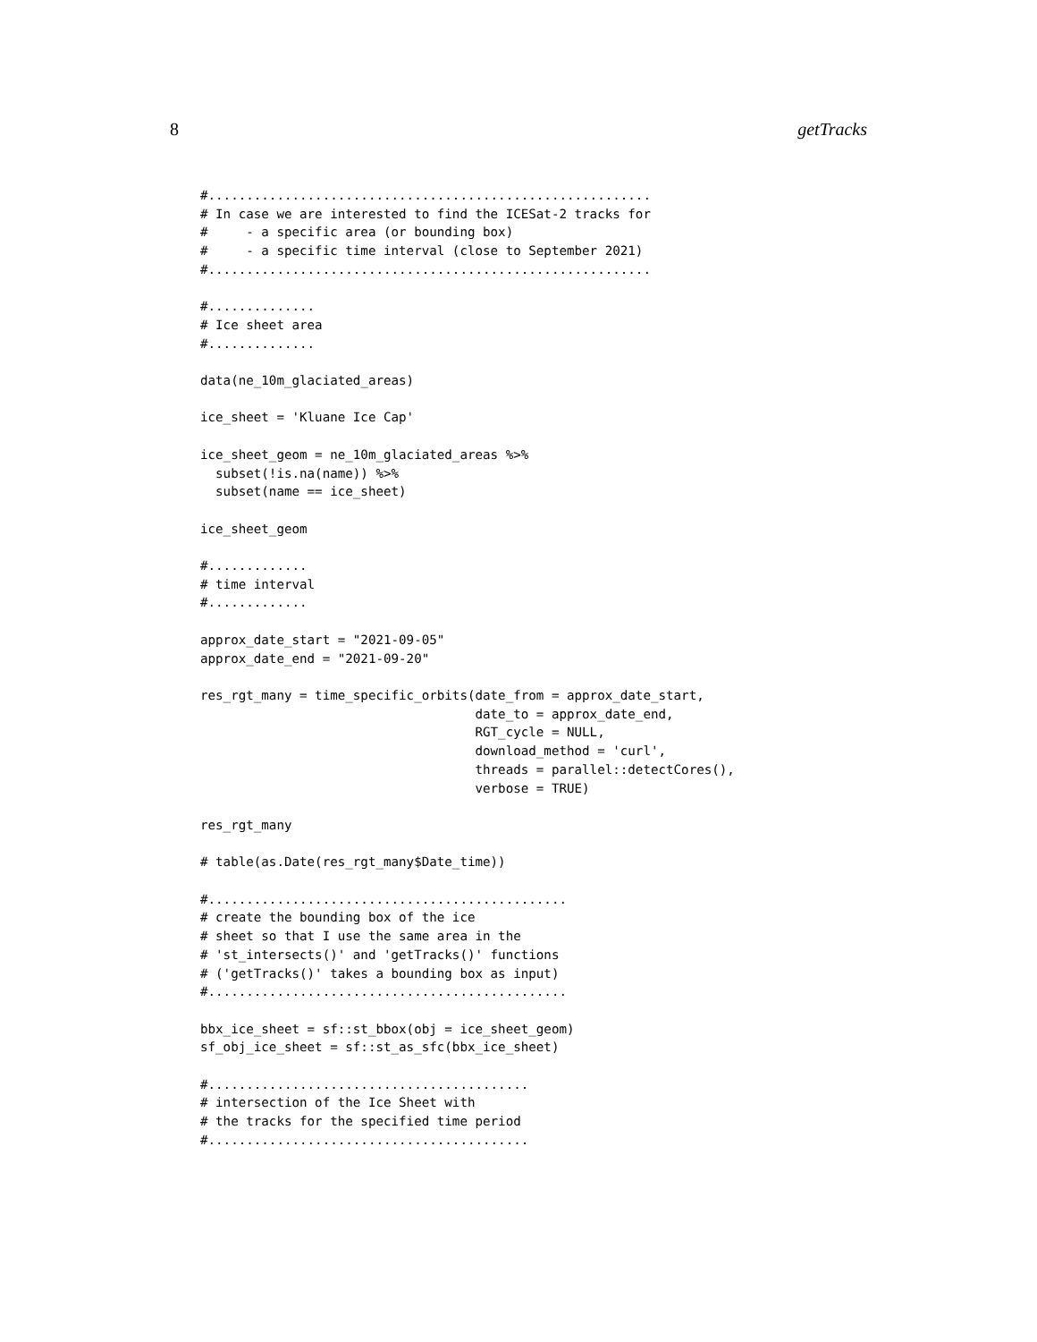8 getTracks
#..........................................................
# In case we are interested to find the ICESat-2 tracks for
#     - a specific area (or bounding box)
#     - a specific time interval (close to September 2021)
#..........................................................

#..............
# Ice sheet area
#..............

data(ne_10m_glaciated_areas)

ice_sheet = 'Kluane Ice Cap'

ice_sheet_geom = ne_10m_glaciated_areas %>%
  subset(!is.na(name)) %>%
  subset(name == ice_sheet)

ice_sheet_geom

#.............
# time interval
#.............

approx_date_start = "2021-09-05"
approx_date_end = "2021-09-20"

res_rgt_many = time_specific_orbits(date_from = approx_date_start,
                                    date_to = approx_date_end,
                                    RGT_cycle = NULL,
                                    download_method = 'curl',
                                    threads = parallel::detectCores(),
                                    verbose = TRUE)

res_rgt_many

# table(as.Date(res_rgt_many$Date_time))

#...............................................
# create the bounding box of the ice
# sheet so that I use the same area in the
# 'st_intersects()' and 'getTracks()' functions
# ('getTracks()' takes a bounding box as input)
#...............................................

bbx_ice_sheet = sf::st_bbox(obj = ice_sheet_geom)
sf_obj_ice_sheet = sf::st_as_sfc(bbx_ice_sheet)

#..........................................
# intersection of the Ice Sheet with
# the tracks for the specified time period
#..........................................